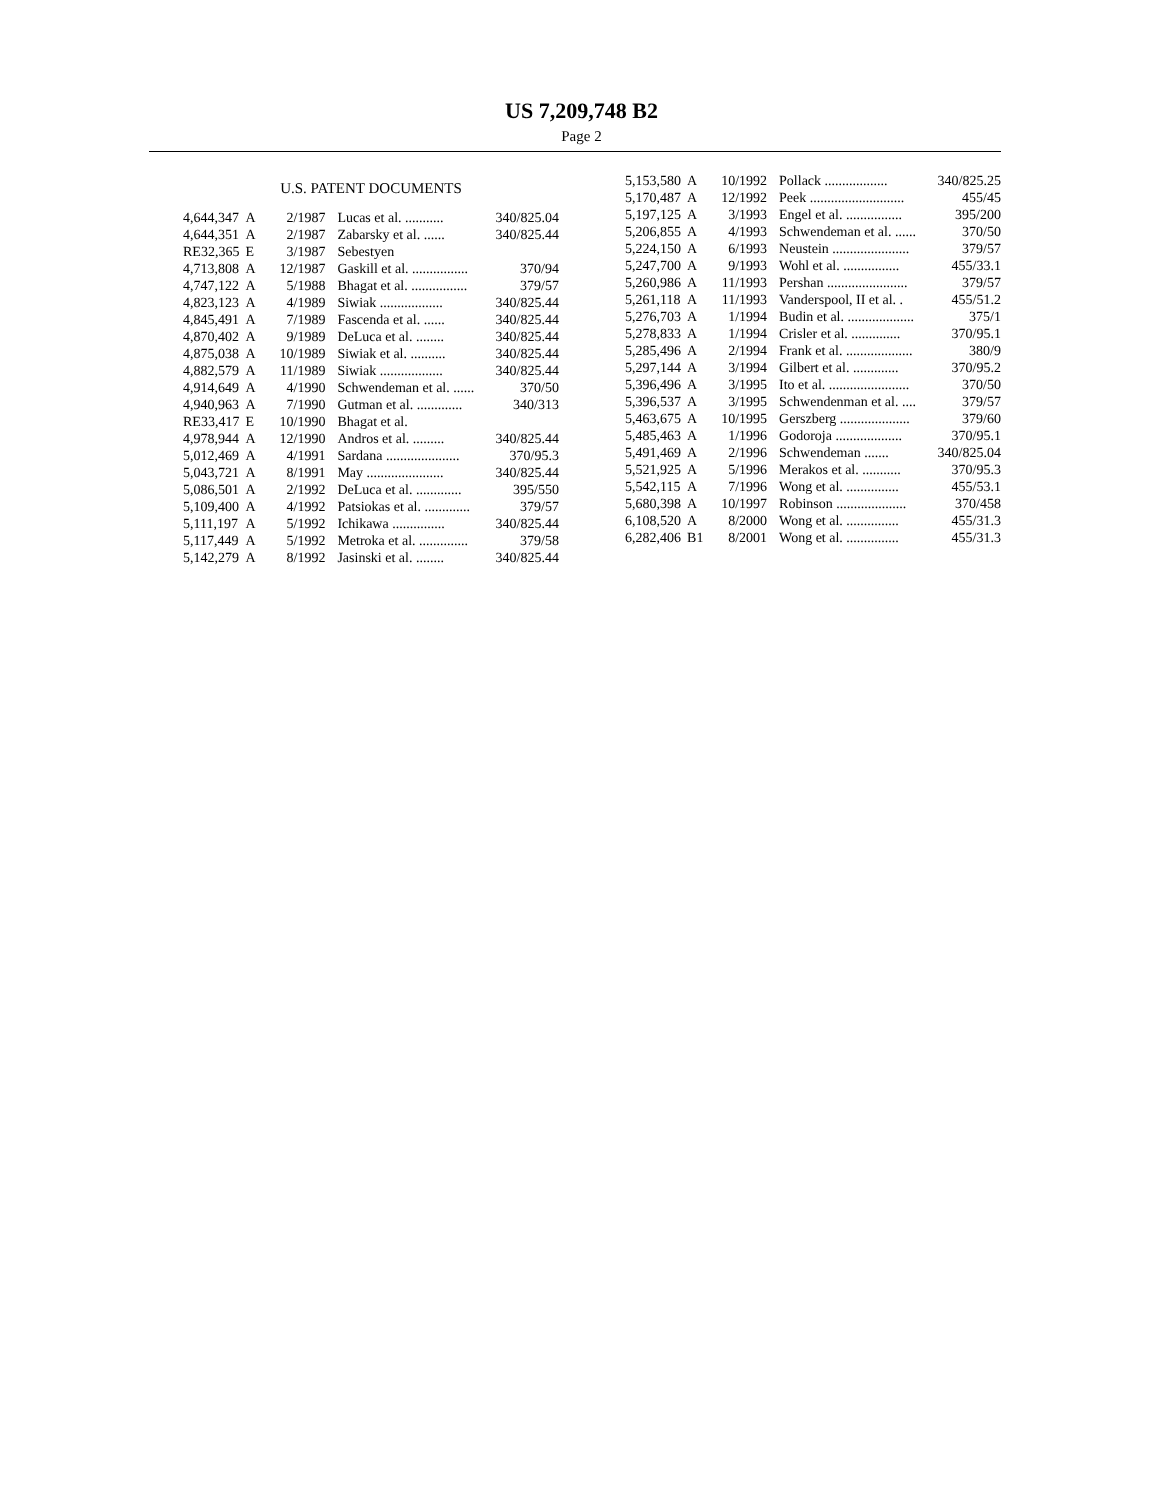US 7,209,748 B2
Page 2
U.S. PATENT DOCUMENTS
| 4,644,347 | A | 2/1987 | Lucas et al. ........... | 340/825.04 |
| 4,644,351 | A | 2/1987 | Zabarsky et al. ...... | 340/825.44 |
| RE32,365 | E | 3/1987 | Sebestyen | |
| 4,713,808 | A | 12/1987 | Gaskill et al. ................ | 370/94 |
| 4,747,122 | A | 5/1988 | Bhagat et al. ................ | 379/57 |
| 4,823,123 | A | 4/1989 | Siwiak .................. | 340/825.44 |
| 4,845,491 | A | 7/1989 | Fascenda et al. ...... | 340/825.44 |
| 4,870,402 | A | 9/1989 | DeLuca et al. ........ | 340/825.44 |
| 4,875,038 | A | 10/1989 | Siwiak et al. .......... | 340/825.44 |
| 4,882,579 | A | 11/1989 | Siwiak .................. | 340/825.44 |
| 4,914,649 | A | 4/1990 | Schwendeman et al. ...... | 370/50 |
| 4,940,963 | A | 7/1990 | Gutman et al. ............. | 340/313 |
| RE33,417 | E | 10/1990 | Bhagat et al. | |
| 4,978,944 | A | 12/1990 | Andros et al. ......... | 340/825.44 |
| 5,012,469 | A | 4/1991 | Sardana ..................... | 370/95.3 |
| 5,043,721 | A | 8/1991 | May ...................... | 340/825.44 |
| 5,086,501 | A | 2/1992 | DeLuca et al. ............. | 395/550 |
| 5,109,400 | A | 4/1992 | Patsiokas et al. ............. | 379/57 |
| 5,111,197 | A | 5/1992 | Ichikawa ............... | 340/825.44 |
| 5,117,449 | A | 5/1992 | Metroka et al. .............. | 379/58 |
| 5,142,279 | A | 8/1992 | Jasinski et al. ........ | 340/825.44 |
| 5,153,580 | A | 10/1992 | Pollack .................. | 340/825.25 |
| 5,170,487 | A | 12/1992 | Peek ........................... | 455/45 |
| 5,197,125 | A | 3/1993 | Engel et al. ................ | 395/200 |
| 5,206,855 | A | 4/1993 | Schwendeman et al. ...... | 370/50 |
| 5,224,150 | A | 6/1993 | Neustein ...................... | 379/57 |
| 5,247,700 | A | 9/1993 | Wohl et al. ................ | 455/33.1 |
| 5,260,986 | A | 11/1993 | Pershan ....................... | 379/57 |
| 5,261,118 | A | 11/1993 | Vanderspool, II et al. . | 455/51.2 |
| 5,276,703 | A | 1/1994 | Budin et al. ................... | 375/1 |
| 5,278,833 | A | 1/1994 | Crisler et al. .............. | 370/95.1 |
| 5,285,496 | A | 2/1994 | Frank et al. ................... | 380/9 |
| 5,297,144 | A | 3/1994 | Gilbert et al. ............. | 370/95.2 |
| 5,396,496 | A | 3/1995 | Ito et al. ....................... | 370/50 |
| 5,396,537 | A | 3/1995 | Schwendenman et al. .... | 379/57 |
| 5,463,675 | A | 10/1995 | Gerszberg .................... | 379/60 |
| 5,485,463 | A | 1/1996 | Godoroja ................... | 370/95.1 |
| 5,491,469 | A | 2/1996 | Schwendeman ....... | 340/825.04 |
| 5,521,925 | A | 5/1996 | Merakos et al. ........... | 370/95.3 |
| 5,542,115 | A | 7/1996 | Wong et al. ............... | 455/53.1 |
| 5,680,398 | A | 10/1997 | Robinson .................... | 370/458 |
| 6,108,520 | A | 8/2000 | Wong et al. ............... | 455/31.3 |
| 6,282,406 | B1 | 8/2001 | Wong et al. ............... | 455/31.3 |